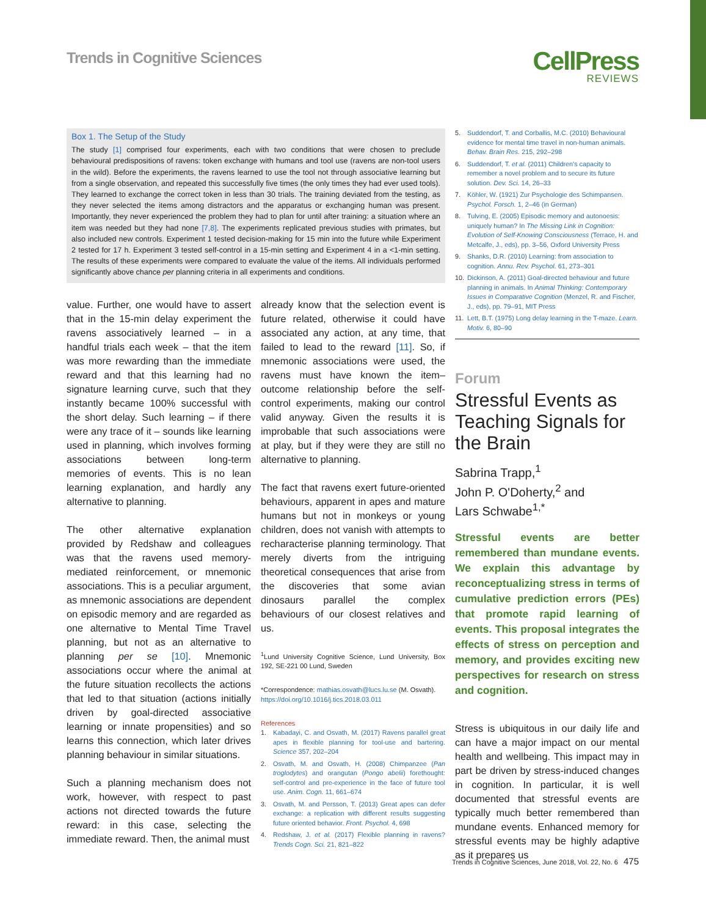Trends in Cognitive Sciences
CellPress
REVIEWS
Box 1. The Setup of the Study
The study [1] comprised four experiments, each with two conditions that were chosen to preclude behavioural predispositions of ravens: token exchange with humans and tool use (ravens are non-tool users in the wild). Before the experiments, the ravens learned to use the tool not through associative learning but from a single observation, and repeated this successfully five times (the only times they had ever used tools). They learned to exchange the correct token in less than 30 trials. The training deviated from the testing, as they never selected the items among distractors and the apparatus or exchanging human was present. Importantly, they never experienced the problem they had to plan for until after training: a situation where an item was needed but they had none [7,8]. The experiments replicated previous studies with primates, but also included new controls. Experiment 1 tested decision-making for 15 min into the future while Experiment 2 tested for 17 h. Experiment 3 tested self-control in a 15-min setting and Experiment 4 in a <1-min setting. The results of these experiments were compared to evaluate the value of the items. All individuals performed significantly above chance per planning criteria in all experiments and conditions.
value. Further, one would have to assert that in the 15-min delay experiment the ravens associatively learned – in a handful trials each week – that the item was more rewarding than the immediate reward and that this learning had no signature learning curve, such that they instantly became 100% successful with the short delay. Such learning – if there were any trace of it – sounds like learning used in planning, which involves forming associations between long-term memories of events. This is no lean learning explanation, and hardly any alternative to planning.
The other alternative explanation provided by Redshaw and colleagues was that the ravens used memory-mediated reinforcement, or mnemonic associations. This is a peculiar argument, as mnemonic associations are dependent on episodic memory and are regarded as one alternative to Mental Time Travel planning, but not as an alternative to planning per se [10]. Mnemonic associations occur where the animal at the future situation recollects the actions that led to that situation (actions initially driven by goal-directed associative learning or innate propensities) and so learns this connection, which later drives planning behaviour in similar situations.
Such a planning mechanism does not work, however, with respect to past actions not directed towards the future reward: in this case, selecting the immediate reward. Then, the animal must
already know that the selection event is future related, otherwise it could have associated any action, at any time, that failed to lead to the reward [11]. So, if mnemonic associations were used, the ravens must have known the item–outcome relationship before the self-control experiments, making our control valid anyway. Given the results it is improbable that such associations were at play, but if they were they are still no alternative to planning.
The fact that ravens exert future-oriented behaviours, apparent in apes and mature humans but not in monkeys or young children, does not vanish with attempts to recharacterise planning terminology. That merely diverts from the intriguing theoretical consequences that arise from the discoveries that some avian dinosaurs parallel the complex behaviours of our closest relatives and us.
<sup>1</sup> Lund University Cognitive Science, Lund University, Box 192, SE-221 00 Lund, Sweden
*Correspondence: mathias.osvath@lucs.lu.se (M. Osvath).
https://doi.org/10.1016/j.tics.2018.03.011
References
1. Kabadayi, C. and Osvath, M. (2017) Ravens parallel great apes in flexible planning for tool-use and bartering. Science 357, 202–204
2. Osvath, M. and Osvath, H. (2008) Chimpanzee (Pan troglodytes) and orangutan (Pongo abelii) forethought: self-control and pre-experience in the face of future tool use. Anim. Cogn. 11, 661–674
3. Osvath, M. and Persson, T. (2013) Great apes can defer exchange: a replication with different results suggesting future oriented behavior. Front. Psychol. 4, 698
4. Redshaw, J. et al. (2017) Flexible planning in ravens? Trends Cogn. Sci. 21, 821–822
5. Suddendorf, T. and Corballis, M.C. (2010) Behavioural evidence for mental time travel in non-human animals. Behav. Brain Res. 215, 292–298
6. Suddendorf, T. et al. (2011) Children's capacity to remember a novel problem and to secure its future solution. Dev. Sci. 14, 26–33
7. Köhler, W. (1921) Zur Psychologie des Schimpansen. Psychol. Forsch. 1, 2–46 (in German)
8. Tulving, E. (2005) Episodic memory and autonoesis: uniquely human? In The Missing Link in Cognition: Evolution of Self-Knowing Consciousness (Terrace, H. and Metcalfe, J., eds), pp. 3–56, Oxford University Press
9. Shanks, D.R. (2010) Learning: from association to cognition. Annu. Rev. Psychol. 61, 273–301
10. Dickinson, A. (2011) Goal-directed behaviour and future planning in animals. In Animal Thinking: Contemporary Issues in Comparative Cognition (Menzel, R. and Fischer, J., eds), pp. 79–91, MIT Press
11. Lett, B.T. (1975) Long delay learning in the T-maze. Learn. Motiv. 6, 80–90
Forum
Stressful Events as Teaching Signals for the Brain
Sabrina Trapp,<sup>1</sup>
John P. O'Doherty,<sup>2</sup> and
Lars Schwabe<sup>1,*</sup>
Stressful events are better remembered than mundane events. We explain this advantage by reconceptualizing stress in terms of cumulative prediction errors (PEs) that promote rapid learning of events. This proposal integrates the effects of stress on perception and memory, and provides exciting new perspectives for research on stress and cognition.
Stress is ubiquitous in our daily life and can have a major impact on our mental health and wellbeing. This impact may in part be driven by stress-induced changes in cognition. In particular, it is well documented that stressful events are typically much better remembered than mundane events. Enhanced memory for stressful events may be highly adaptive as it prepares us
Trends in Cognitive Sciences, June 2018, Vol. 22, No. 6 475